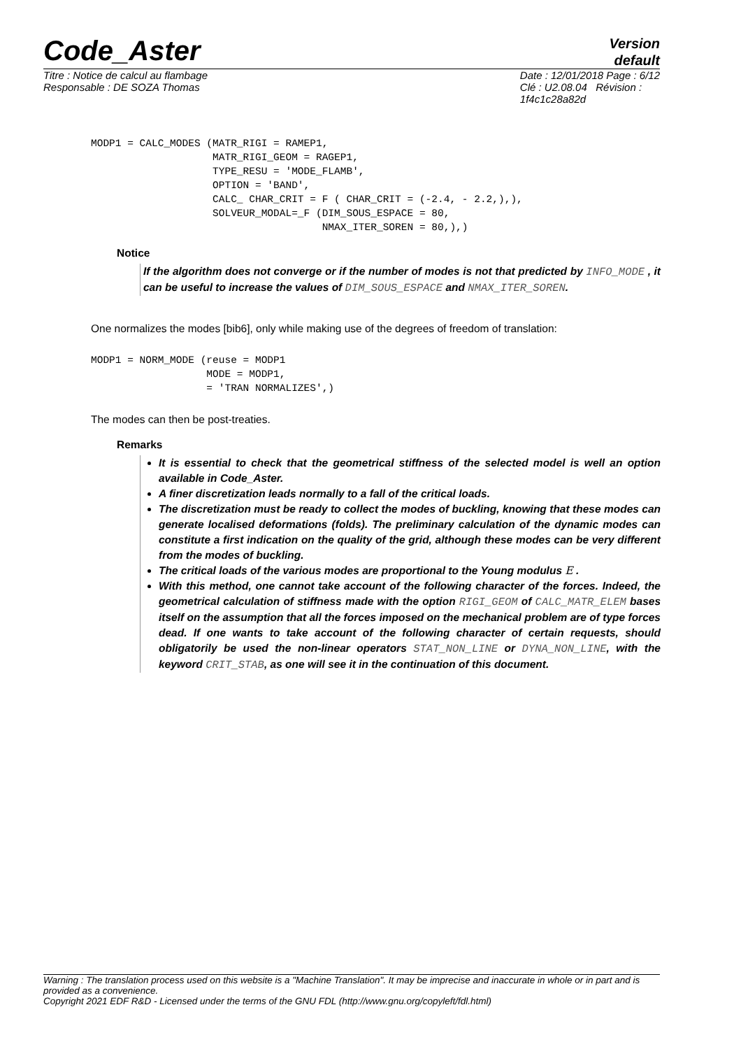Code_Aster
Version
default
Titre : Notice de calcul au flambage
Responsable : DE SOZA Thomas
Date : 12/01/2018 Page : 6/12
Clé : U2.08.04 Révision :
1f4c1c28a82d
MODP1 = CALC_MODES (MATR_RIGI = RAMEP1,
                    MATR_RIGI_GEOM = RAGEP1,
                    TYPE_RESU = 'MODE_FLAMB',
                    OPTION = 'BAND',
                    CALC_ CHAR_CRIT = F ( CHAR_CRIT = (-2.4, - 2.2,),),
                    SOLVEUR_MODAL=_F (DIM_SOUS_ESPACE = 80,
                                      NMAX_ITER_SOREN = 80,),)
Notice
If the algorithm does not converge or if the number of modes is not that predicted by INFO_MODE , it can be useful to increase the values of DIM_SOUS_ESPACE and NMAX_ITER_SOREN.
One normalizes the modes [bib6], only while making use of the degrees of freedom of translation:
MODP1 = NORM_MODE (reuse = MODP1
                   MODE = MODP1,
                   = 'TRAN NORMALIZES',)
The modes can then be post-treaties.
Remarks
It is essential to check that the geometrical stiffness of the selected model is well an option available in Code_Aster.
A finer discretization leads normally to a fall of the critical loads.
The discretization must be ready to collect the modes of buckling, knowing that these modes can generate localised deformations (folds). The preliminary calculation of the dynamic modes can constitute a first indication on the quality of the grid, although these modes can be very different from the modes of buckling.
The critical loads of the various modes are proportional to the Young modulus E .
With this method, one cannot take account of the following character of the forces. Indeed, the geometrical calculation of stiffness made with the option RIGI_GEOM of CALC_MATR_ELEM bases itself on the assumption that all the forces imposed on the mechanical problem are of type forces dead. If one wants to take account of the following character of certain requests, should obligatorily be used the non-linear operators STAT_NON_LINE or DYNA_NON_LINE, with the keyword CRIT_STAB, as one will see it in the continuation of this document.
Warning : The translation process used on this website is a "Machine Translation". It may be imprecise and inaccurate in whole or in part and is provided as a convenience.
Copyright 2021 EDF R&D - Licensed under the terms of the GNU FDL (http://www.gnu.org/copyleft/fdl.html)